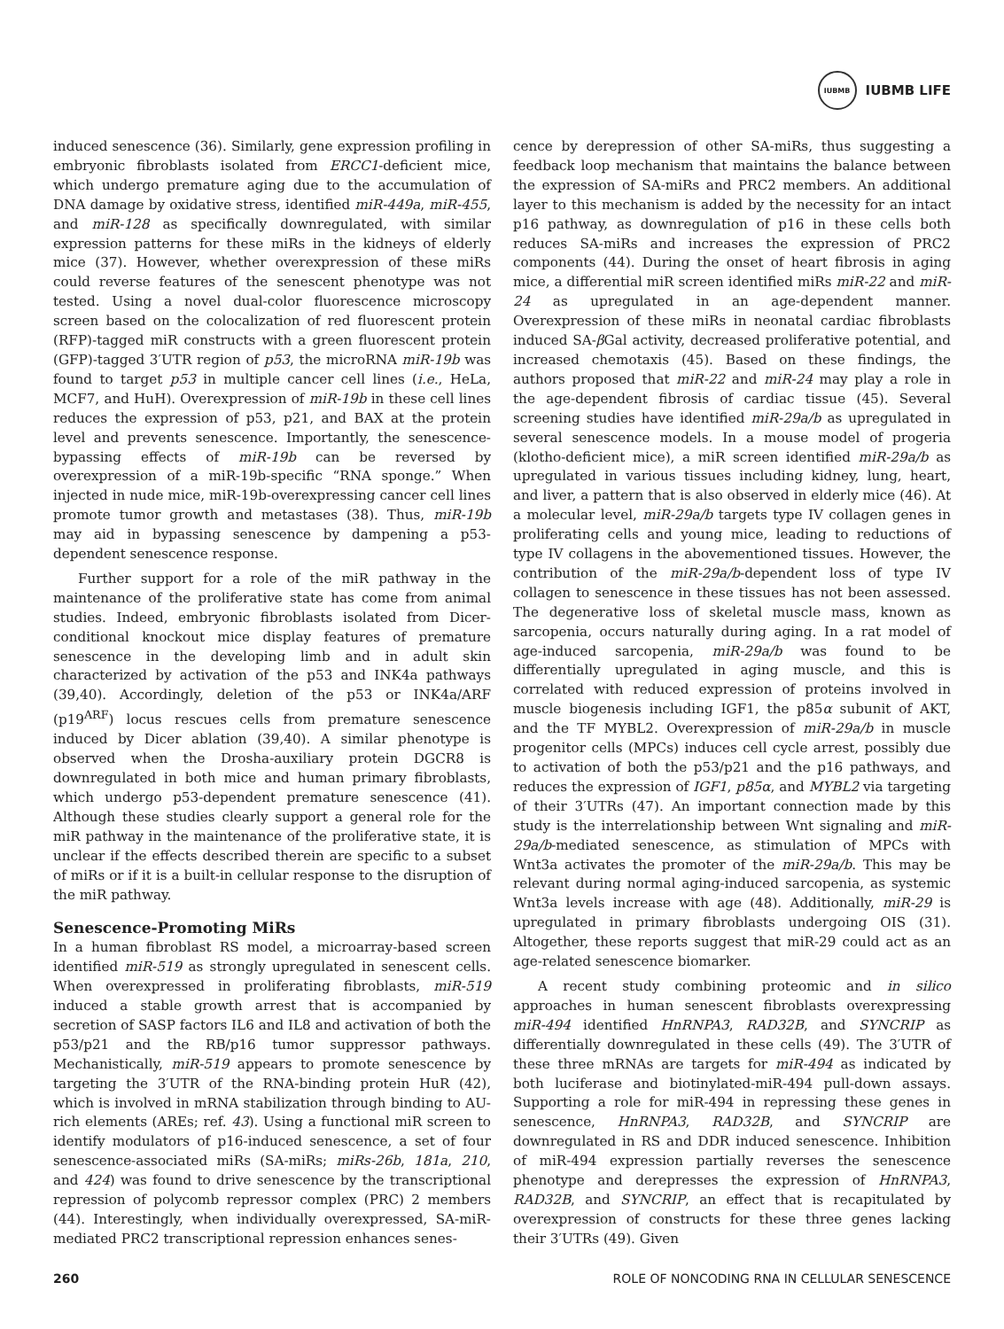IUBMB
IUBMB LIFE
induced senescence (36). Similarly, gene expression profiling in embryonic fibroblasts isolated from ERCC1-deficient mice, which undergo premature aging due to the accumulation of DNA damage by oxidative stress, identified miR-449a, miR-455, and miR-128 as specifically downregulated, with similar expression patterns for these miRs in the kidneys of elderly mice (37). However, whether overexpression of these miRs could reverse features of the senescent phenotype was not tested. Using a novel dual-color fluorescence microscopy screen based on the colocalization of red fluorescent protein (RFP)-tagged miR constructs with a green fluorescent protein (GFP)-tagged 3′UTR region of p53, the microRNA miR-19b was found to target p53 in multiple cancer cell lines (i.e., HeLa, MCF7, and HuH). Overexpression of miR-19b in these cell lines reduces the expression of p53, p21, and BAX at the protein level and prevents senescence. Importantly, the senescence-bypassing effects of miR-19b can be reversed by overexpression of a miR-19b-specific “RNA sponge.” When injected in nude mice, miR-19b-overexpressing cancer cell lines promote tumor growth and metastases (38). Thus, miR-19b may aid in bypassing senescence by dampening a p53-dependent senescence response.
Further support for a role of the miR pathway in the maintenance of the proliferative state has come from animal studies. Indeed, embryonic fibroblasts isolated from Dicer-conditional knockout mice display features of premature senescence in the developing limb and in adult skin characterized by activation of the p53 and INK4a pathways (39,40). Accordingly, deletion of the p53 or INK4a/ARF (p19<sup>ARF</sup>) locus rescues cells from premature senescence induced by Dicer ablation (39,40). A similar phenotype is observed when the Drosha-auxiliary protein DGCR8 is downregulated in both mice and human primary fibroblasts, which undergo p53-dependent premature senescence (41). Although these studies clearly support a general role for the miR pathway in the maintenance of the proliferative state, it is unclear if the effects described therein are specific to a subset of miRs or if it is a built-in cellular response to the disruption of the miR pathway.
Senescence-Promoting MiRs
In a human fibroblast RS model, a microarray-based screen identified miR-519 as strongly upregulated in senescent cells. When overexpressed in proliferating fibroblasts, miR-519 induced a stable growth arrest that is accompanied by secretion of SASP factors IL6 and IL8 and activation of both the p53/p21 and the RB/p16 tumor suppressor pathways. Mechanistically, miR-519 appears to promote senescence by targeting the 3′UTR of the RNA-binding protein HuR (42), which is involved in mRNA stabilization through binding to AU-rich elements (AREs; ref. 43). Using a functional miR screen to identify modulators of p16-induced senescence, a set of four senescence-associated miRs (SA-miRs; miRs-26b, 181a, 210, and 424) was found to drive senescence by the transcriptional repression of polycomb repressor complex (PRC) 2 members (44). Interestingly, when individually overexpressed, SA-miR-mediated PRC2 transcriptional repression enhances senes-
cence by derepression of other SA-miRs, thus suggesting a feedback loop mechanism that maintains the balance between the expression of SA-miRs and PRC2 members. An additional layer to this mechanism is added by the necessity for an intact p16 pathway, as downregulation of p16 in these cells both reduces SA-miRs and increases the expression of PRC2 components (44). During the onset of heart fibrosis in aging mice, a differential miR screen identified miRs miR-22 and miR-24 as upregulated in an age-dependent manner. Overexpression of these miRs in neonatal cardiac fibroblasts induced SA-β Gal activity, decreased proliferative potential, and increased chemotaxis (45). Based on these findings, the authors proposed that miR-22 and miR-24 may play a role in the age-dependent fibrosis of cardiac tissue (45). Several screening studies have identified miR-29a/b as upregulated in several senescence models. In a mouse model of progeria (klotho-deficient mice), a miR screen identified miR-29a/b as upregulated in various tissues including kidney, lung, heart, and liver, a pattern that is also observed in elderly mice (46). At a molecular level, miR-29a/b targets type IV collagen genes in proliferating cells and young mice, leading to reductions of type IV collagens in the abovementioned tissues. However, the contribution of the miR-29a/b-dependent loss of type IV collagen to senescence in these tissues has not been assessed. The degenerative loss of skeletal muscle mass, known as sarcopenia, occurs naturally during aging. In a rat model of age-induced sarcopenia, miR-29a/b was found to be differentially upregulated in aging muscle, and this is correlated with reduced expression of proteins involved in muscle biogenesis including IGF1, the p85α subunit of AKT, and the TF MYBL2. Overexpression of miR-29a/b in muscle progenitor cells (MPCs) induces cell cycle arrest, possibly due to activation of both the p53/p21 and the p16 pathways, and reduces the expression of IGF1, p85α, and MYBL2 via targeting of their 3′UTRs (47). An important connection made by this study is the interrelationship between Wnt signaling and miR-29a/b-mediated senescence, as stimulation of MPCs with Wnt3a activates the promoter of the miR-29a/b. This may be relevant during normal aging-induced sarcopenia, as systemic Wnt3a levels increase with age (48). Additionally, miR-29 is upregulated in primary fibroblasts undergoing OIS (31). Altogether, these reports suggest that miR-29 could act as an age-related senescence biomarker.
A recent study combining proteomic and in silico approaches in human senescent fibroblasts overexpressing miR-494 identified HnRNPA3, RAD32B, and SYNCRIP as differentially downregulated in these cells (49). The 3′UTR of these three mRNAs are targets for miR-494 as indicated by both luciferase and biotinylated-miR-494 pull-down assays. Supporting a role for miR-494 in repressing these genes in senescence, HnRNPA3, RAD32B, and SYNCRIP are downregulated in RS and DDR induced senescence. Inhibition of miR-494 expression partially reverses the senescence phenotype and derepresses the expression of HnRNPA3, RAD32B, and SYNCRIP, an effect that is recapitulated by overexpression of constructs for these three genes lacking their 3′UTRs (49). Given
260 ROLE OF NONCODING RNA IN CELLULAR SENESCENCE